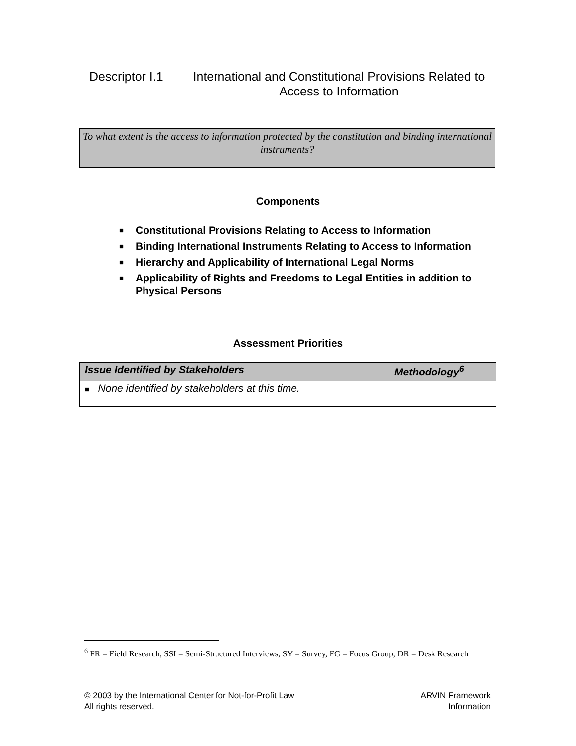Descriptor I.1
International and Constitutional Provisions Related to Access to Information
To what extent is the access to information protected by the constitution and binding international instruments?
Components
■ Constitutional Provisions Relating to Access to Information
■ Binding International Instruments Relating to Access to Information
■ Hierarchy and Applicability of International Legal Norms
■ Applicability of Rights and Freedoms to Legal Entities in addition to Physical Persons
Assessment Priorities
| Issue Identified by Stakeholders | Methodology<sup>6</sup> |
| --- | --- |
| ■ None identified by stakeholders at this time. | |
<sup>6</sup> FR = Field Research, SSI = Semi-Structured Interviews, SY = Survey, FG = Focus Group, DR = Desk Research
© 2003 by the International Center for Not-for-Profit Law
All rights reserved.
ARVIN Framework
Information